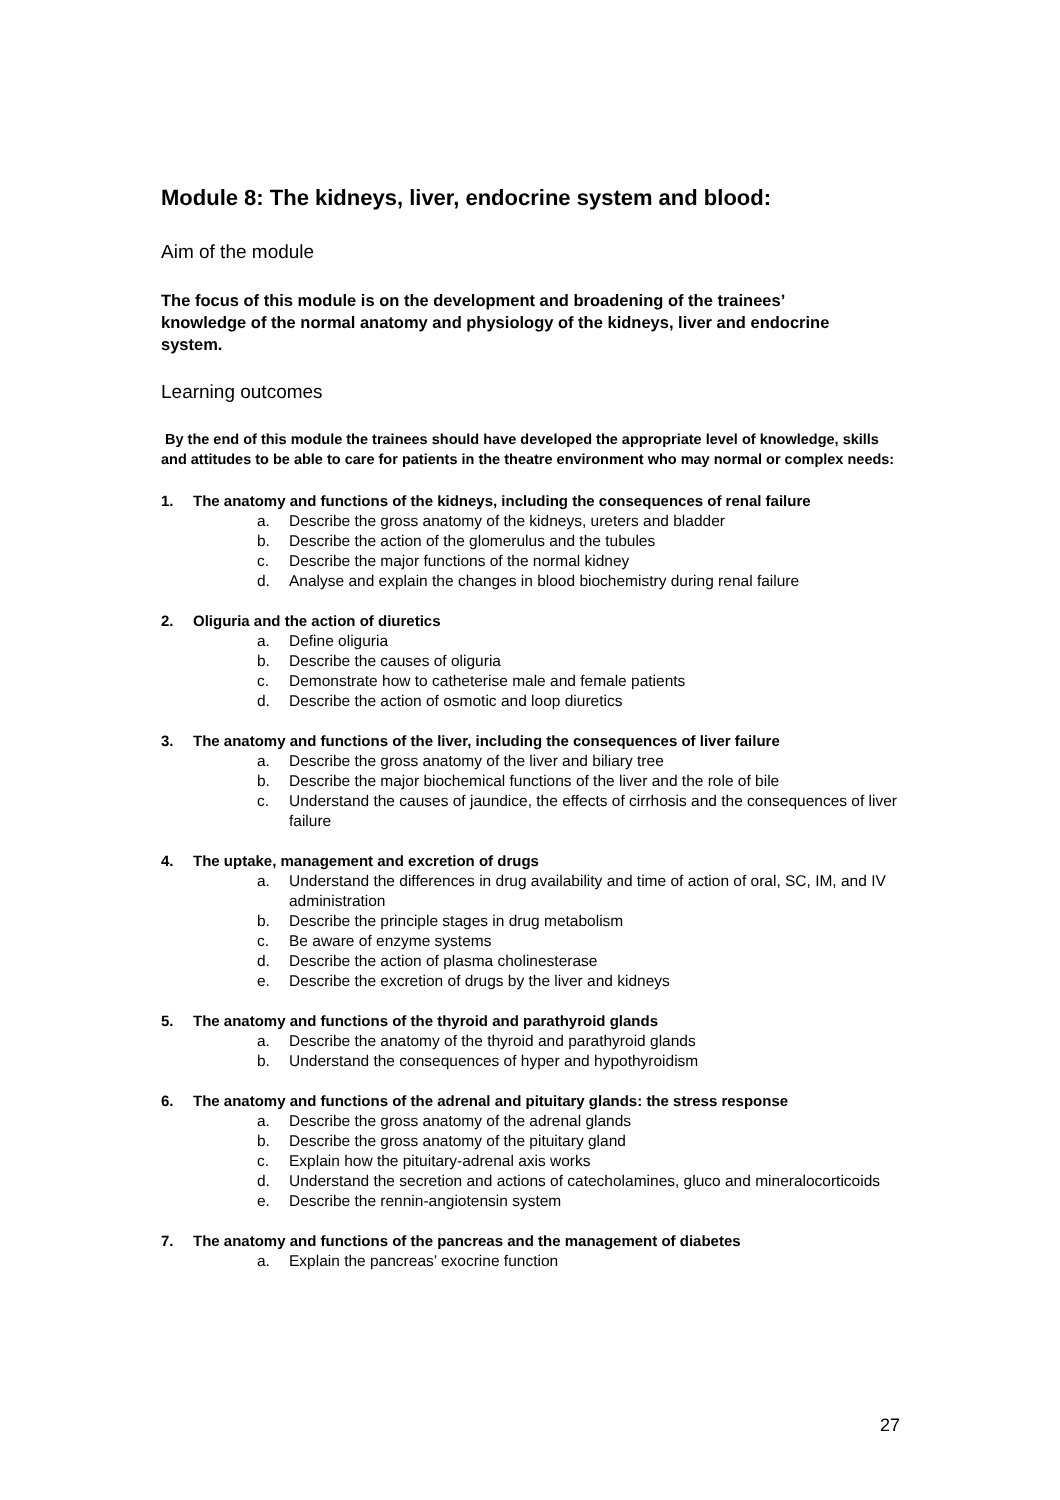Module 8: The kidneys, liver, endocrine system and blood:
Aim of the module
The focus of this module is on the development and broadening of the trainees’ knowledge of the normal anatomy and physiology of the kidneys, liver and endocrine system.
Learning outcomes
By the end of this module the trainees should have developed the appropriate level of knowledge, skills and attitudes to be able to care for patients in the theatre environment who may normal or complex needs:
1. The anatomy and functions of the kidneys, including the consequences of renal failure
a. Describe the gross anatomy of the kidneys, ureters and bladder
b. Describe the action of the glomerulus and the tubules
c. Describe the major functions of the normal kidney
d. Analyse and explain the changes in blood biochemistry during renal failure
2. Oliguria and the action of diuretics
a. Define oliguria
b. Describe the causes of oliguria
c. Demonstrate how to catheterise male and female patients
d. Describe the action of osmotic and loop diuretics
3. The anatomy and functions of the liver, including the consequences of liver failure
a. Describe the gross anatomy of the liver and biliary tree
b. Describe the major biochemical functions of the liver and the role of bile
c. Understand the causes of jaundice, the effects of cirrhosis and the consequences of liver failure
4. The uptake, management and excretion of drugs
a. Understand the differences in drug availability and time of action of oral, SC, IM, and IV administration
b. Describe the principle stages in drug metabolism
c. Be aware of enzyme systems
d. Describe the action of plasma cholinesterase
e. Describe the excretion of drugs by the liver and kidneys
5. The anatomy and functions of the thyroid and parathyroid glands
a. Describe the anatomy of the thyroid and parathyroid glands
b. Understand the consequences of hyper and hypothyroidism
6. The anatomy and functions of the adrenal and pituitary glands: the stress response
a. Describe the gross anatomy of the adrenal glands
b. Describe the gross anatomy of the pituitary gland
c. Explain how the pituitary-adrenal axis works
d. Understand the secretion and actions of catecholamines, gluco and mineralocorticoids
e. Describe the rennin-angiotensin system
7. The anatomy and functions of the pancreas and the management of diabetes
a. Explain the pancreas’ exocrine function
27